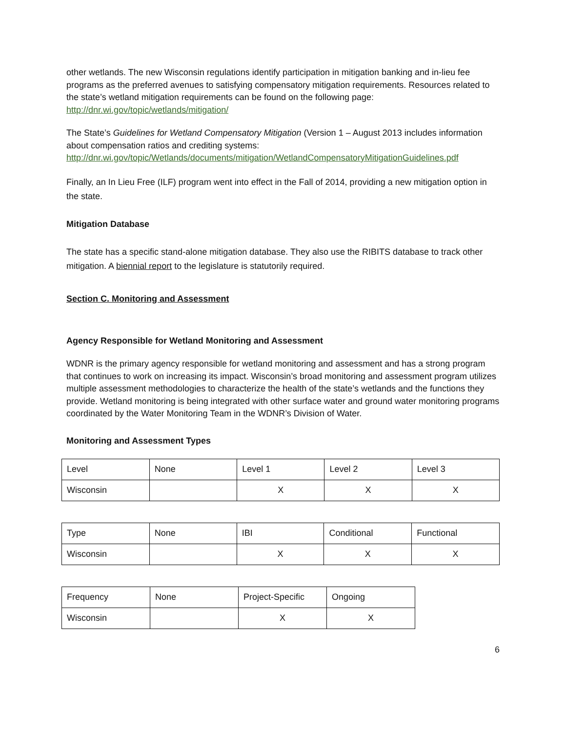other wetlands. The new Wisconsin regulations identify participation in mitigation banking and in-lieu fee programs as the preferred avenues to satisfying compensatory mitigation requirements. Resources related to the state’s wetland mitigation requirements can be found on the following page: http://dnr.wi.gov/topic/wetlands/mitigation/
The State’s Guidelines for Wetland Compensatory Mitigation (Version 1 – August 2013 includes information about compensation ratios and crediting systems: http://dnr.wi.gov/topic/Wetlands/documents/mitigation/WetlandCompensatoryMitigationGuidelines.pdf
Finally, an In Lieu Free (ILF) program went into effect in the Fall of 2014, providing a new mitigation option in the state.
Mitigation Database
The state has a specific stand-alone mitigation database. They also use the RIBITS database to track other mitigation. A biennial report to the legislature is statutorily required.
Section C. Monitoring and Assessment
Agency Responsible for Wetland Monitoring and Assessment
WDNR is the primary agency responsible for wetland monitoring and assessment and has a strong program that continues to work on increasing its impact. Wisconsin’s broad monitoring and assessment program utilizes multiple assessment methodologies to characterize the health of the state’s wetlands and the functions they provide. Wetland monitoring is being integrated with other surface water and ground water monitoring programs coordinated by the Water Monitoring Team in the WDNR’s Division of Water.
Monitoring and Assessment Types
| Level | None | Level 1 | Level 2 | Level 3 |
| Wisconsin | | X | X | X |
| Type | None | IBI | Conditional | Functional |
| Wisconsin | | X | X | X |
| Frequency | None | Project-Specific | Ongoing |
| Wisconsin | | X | X |
6